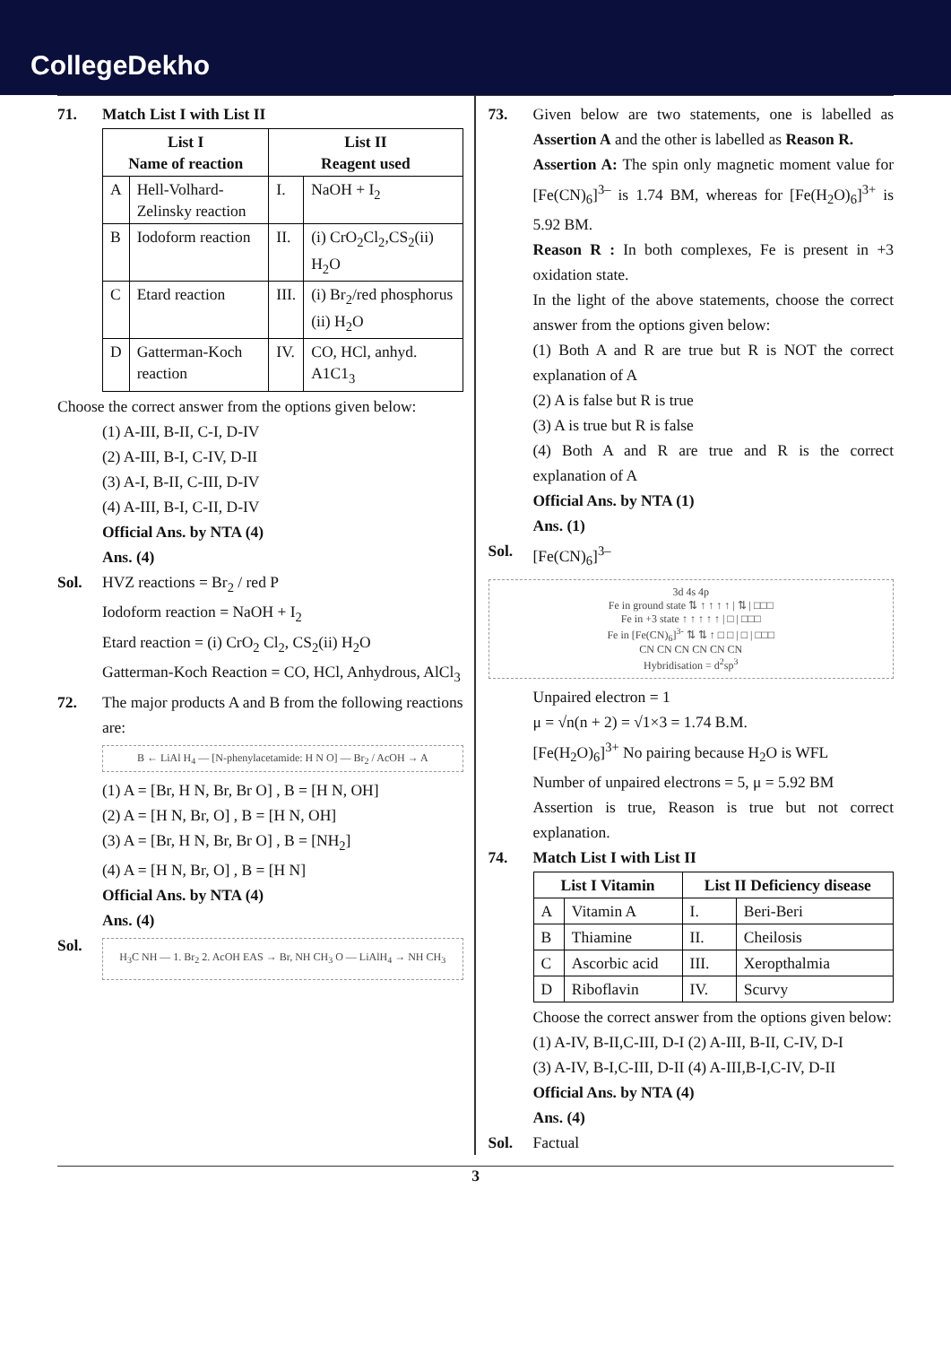CollegeDekho
71. Match List I with List II
| List I Name of reaction | | List II Reagent used | |
| --- | --- | --- | --- |
| A | Hell-Volhard-Zelinsky reaction | I. | NaOH + I<sub>2</sub> |
| B | Iodoform reaction | II. | (i) CrO<sub>2</sub>Cl<sub>2</sub>,CS<sub>2</sub>(ii) H<sub>2</sub>O |
| C | Etard reaction | III. | (i) Br<sub>2</sub>/red phosphorus (ii) H<sub>2</sub>O |
| D | Gatterman-Koch reaction | IV. | CO, HCl, anhyd. A1C1<sub>3</sub> |
Choose the correct answer from the options given below:
(1) A-III, B-II, C-I, D-IV
(2) A-III, B-I, C-IV, D-II
(3) A-I, B-II, C-III, D-IV
(4) A-III, B-I, C-II, D-IV
Official Ans. by NTA (4)
Ans. (4)
Sol.
HVZ reactions = Br<sub>2</sub> / red P
Iodoform reaction = NaOH + I<sub>2</sub>
Etard reaction = (i) CrO<sub>2</sub> Cl<sub>2</sub>, CS<sub>2</sub>(ii) H<sub>2</sub>O
Gatterman-Koch Reaction = CO, HCl, Anhydrous, AlCl<sub>3</sub>
72.
The major products A and B from the following reactions are:
B ← LiAl H<sub>4</sub> — [N-phenylacetamide: H N O] — Br<sub>2</sub> / AcOH → A
(1) A = [Br, H N, Br, Br O] , B = [H N, OH]
(2) A = [H N, Br, O] , B = [H N, OH]
(3) A = [Br, H N, Br, Br O] , B = [NH<sub>2</sub>]
(4) A = [H N, Br, O] , B = [H N]
Official Ans. by NTA (4)
Ans. (4)
Sol.
H<sub>3</sub>C NH — 1. Br<sub>2</sub> 2. AcOH EAS → Br, NH CH<sub>3</sub> O — LiAlH<sub>4</sub> → NH CH<sub>3</sub>
73.
Given below are two statements, one is labelled as Assertion A and the other is labelled as Reason R.
Assertion A: The spin only magnetic moment value for [Fe(CN)<sub>6</sub>]<sup>3–</sup> is 1.74 BM, whereas for [Fe(H<sub>2</sub>O)<sub>6</sub>]<sup>3+</sup> is 5.92 BM.
Reason R : In both complexes, Fe is present in +3 oxidation state.
In the light of the above statements, choose the correct answer from the options given below:
(1) Both A and R are true but R is NOT the correct explanation of A
(2) A is false but R is true
(3) A is true but R is false
(4) Both A and R are true and R is the correct explanation of A
Official Ans. by NTA (1)
Ans. (1)
Sol.
[Fe(CN)<sub>6</sub>]<sup>3–</sup>
3d 4s 4p
Fe in ground state ⇅ ↑ ↑ ↑ ↑ | ⇅ | □□□
Fe in +3 state ↑ ↑ ↑ ↑ ↑ | □ | □□□
Fe in [Fe(CN)<sub>6</sub>]<sup>3-</sup> ⇅ ⇅ ↑ □ □ | □ | □□□
CN CN CN CN CN CN
Hybridisation = d<sup>2</sup>sp<sup>3</sup>
Unpaired electron = 1
μ = √n(n + 2) = √1×3 = 1.74 B.M.
[Fe(H<sub>2</sub>O)<sub>6</sub>]<sup>3+</sup> No pairing because H<sub>2</sub>O is WFL
Number of unpaired electrons = 5, μ = 5.92 BM
Assertion is true, Reason is true but not correct explanation.
74. Match List I with List II
| List I Vitamin | | List II Deficiency disease | |
| --- | --- | --- | --- |
| A | Vitamin A | I. | Beri-Beri |
| B | Thiamine | II. | Cheilosis |
| C | Ascorbic acid | III. | Xeropthalmia |
| D | Riboflavin | IV. | Scurvy |
Choose the correct answer from the options given below:
(1) A-IV, B-II,C-III, D-I (2) A-III, B-II, C-IV, D-I
(3) A-IV, B-I,C-III, D-II (4) A-III,B-I,C-IV, D-II
Official Ans. by NTA (4)
Ans. (4)
Sol.
Factual
3